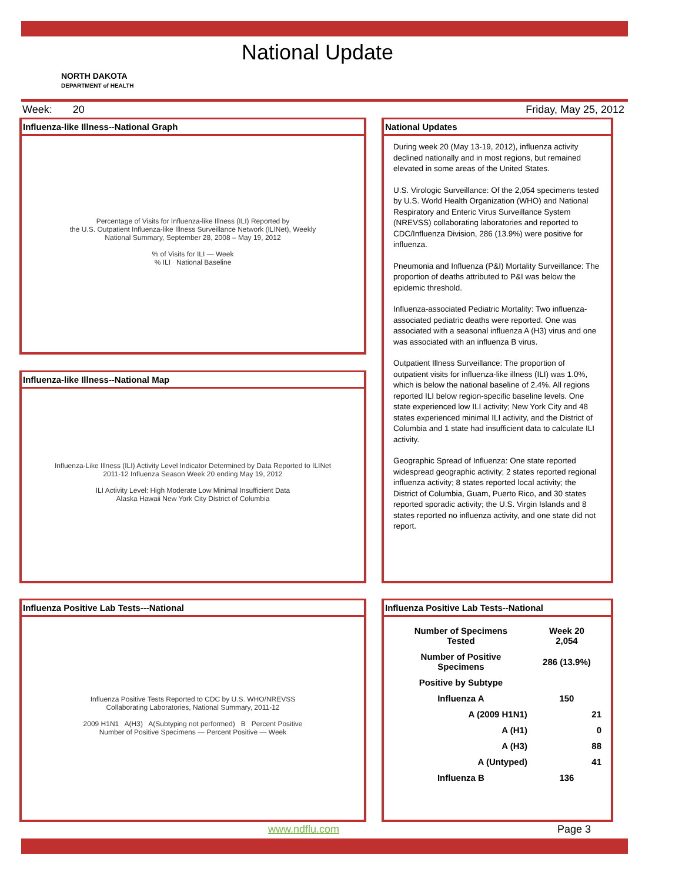National Update
NORTH DAKOTA
DEPARTMENT of HEALTH
Week: 20 Friday, May 25, 2012
Influenza-like Illness--National Graph
Percentage of Visits for Influenza-like Illness (ILI) Reported by
the U.S. Outpatient Influenza-like Illness Surveillance Network (ILINet), Weekly
National Summary, September 28, 2008 – May 19, 2012
% of Visits for ILI — Week
% ILI National Baseline
Influenza-like Illness--National Map
Influenza-Like Illness (ILI) Activity Level Indicator Determined by Data Reported to ILINet
2011-12 Influenza Season Week 20 ending May 19, 2012
ILI Activity Level: High Moderate Low Minimal Insufficient Data
Alaska Hawaii New York City District of Columbia
Influenza Positive Lab Tests---National
Influenza Positive Tests Reported to CDC by U.S. WHO/NREVSS
Collaborating Laboratories, National Summary, 2011-12
2009 H1N1 A(H3) A(Subtyping not performed) B Percent Positive
Number of Positive Specimens — Percent Positive — Week
National Updates
During week 20 (May 13-19, 2012), influenza activity declined nationally and in most regions, but remained elevated in some areas of the United States.
U.S. Virologic Surveillance: Of the 2,054 specimens tested by U.S. World Health Organization (WHO) and National Respiratory and Enteric Virus Surveillance System (NREVSS) collaborating laboratories and reported to CDC/Influenza Division, 286 (13.9%) were positive for influenza.
Pneumonia and Influenza (P&I) Mortality Surveillance: The proportion of deaths attributed to P&I was below the epidemic threshold.
Influenza-associated Pediatric Mortality: Two influenza-associated pediatric deaths were reported. One was associated with a seasonal influenza A (H3) virus and one was associated with an influenza B virus.
Outpatient Illness Surveillance: The proportion of outpatient visits for influenza-like illness (ILI) was 1.0%, which is below the national baseline of 2.4%. All regions reported ILI below region-specific baseline levels. One state experienced low ILI activity; New York City and 48 states experienced minimal ILI activity, and the District of Columbia and 1 state had insufficient data to calculate ILI activity.
Geographic Spread of Influenza: One state reported widespread geographic activity; 2 states reported regional influenza activity; 8 states reported local activity; the District of Columbia, Guam, Puerto Rico, and 30 states reported sporadic activity; the U.S. Virgin Islands and 8 states reported no influenza activity, and one state did not report.
Influenza Positive Lab Tests--National
| Number of Specimens Tested | Week 20 2,054 |
| Number of Positive Specimens | 286 (13.9%) |
| Positive by Subtype | |
| Influenza A | 150 |
| A (2009 H1N1) | 21 |
| A (H1) | 0 |
| A (H3) | 88 |
| A (Untyped) | 41 |
| Influenza B | 136 |
www.ndflu.com Page 3